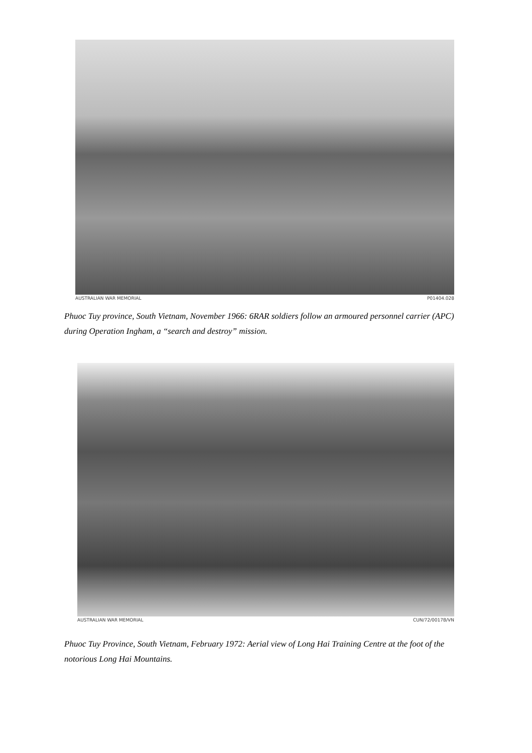AUSTRALIAN WAR MEMORIAL P01404.028
Phuoc Tuy province, South Vietnam, November 1966: 6RAR soldiers follow an armoured personnel carrier (APC) during Operation Ingham, a “search and destroy” mission.
AUSTRALIAN WAR MEMORIAL CUN/72/0017B/VN
Phuoc Tuy Province, South Vietnam, February 1972: Aerial view of Long Hai Training Centre at the foot of the notorious Long Hai Mountains.